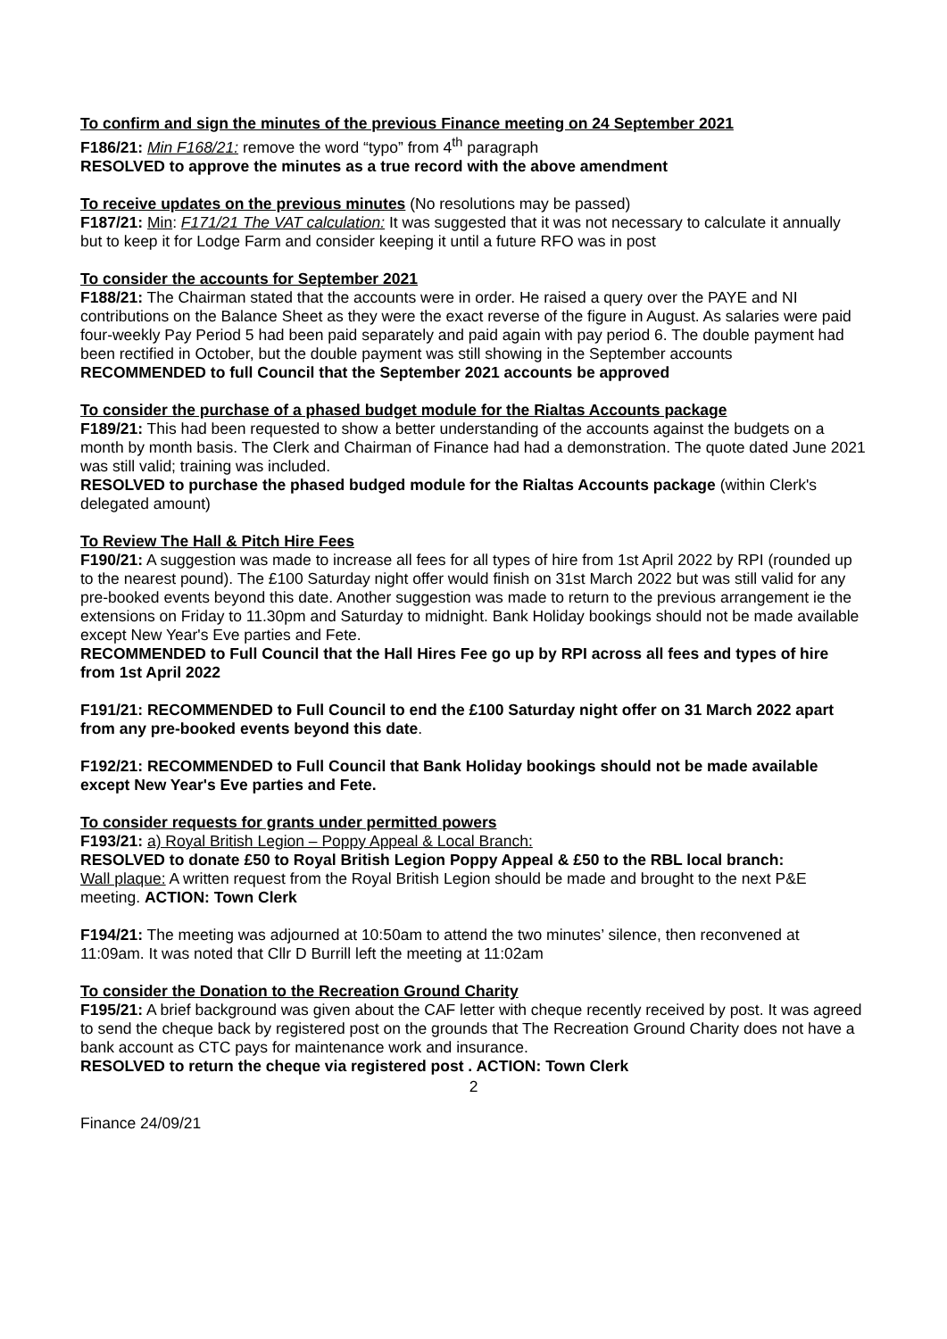To confirm and sign the minutes of the previous Finance meeting on 24 September 2021
F186/21: Min F168/21: remove the word “typo” from 4<sup>th</sup> paragraph
RESOLVED to approve the minutes as a true record with the above amendment
To receive updates on the previous minutes (No resolutions may be passed)
F187/21: Min: F171/21 The VAT calculation: It was suggested that it was not necessary to calculate it annually but to keep it for Lodge Farm and consider keeping it until a future RFO was in post
To consider the accounts for September 2021
F188/21: The Chairman stated that the accounts were in order. He raised a query over the PAYE and NI contributions on the Balance Sheet as they were the exact reverse of the figure in August. As salaries were paid four-weekly Pay Period 5 had been paid separately and paid again with pay period 6. The double payment had been rectified in October, but the double payment was still showing in the September accounts
RECOMMENDED to full Council that the September 2021 accounts be approved
To consider the purchase of a phased budget module for the Rialtas Accounts package
F189/21: This had been requested to show a better understanding of the accounts against the budgets on a month by month basis. The Clerk and Chairman of Finance had had a demonstration. The quote dated June 2021 was still valid; training was included.
RESOLVED to purchase the phased budged module for the Rialtas Accounts package (within Clerk's delegated amount)
To Review The Hall & Pitch Hire Fees
F190/21: A suggestion was made to increase all fees for all types of hire from 1st April 2022 by RPI (rounded up to the nearest pound). The £100 Saturday night offer would finish on 31st March 2022 but was still valid for any pre-booked events beyond this date. Another suggestion was made to return to the previous arrangement ie the extensions on Friday to 11.30pm and Saturday to midnight. Bank Holiday bookings should not be made available except New Year's Eve parties and Fete.
RECOMMENDED to Full Council that the Hall Hires Fee go up by RPI across all fees and types of hire from 1st April 2022
F191/21: RECOMMENDED to Full Council to end the £100 Saturday night offer on 31 March 2022 apart from any pre-booked events beyond this date.
F192/21: RECOMMENDED to Full Council that Bank Holiday bookings should not be made available except New Year's Eve parties and Fete.
To consider requests for grants under permitted powers
F193/21: a) Royal British Legion – Poppy Appeal & Local Branch:
RESOLVED to donate £50 to Royal British Legion Poppy Appeal & £50 to the RBL local branch:
Wall plaque: A written request from the Royal British Legion should be made and brought to the next P&E meeting. ACTION: Town Clerk
F194/21: The meeting was adjourned at 10:50am to attend the two minutes’ silence, then reconvened at 11:09am. It was noted that Cllr D Burrill left the meeting at 11:02am
To consider the Donation to the Recreation Ground Charity
F195/21: A brief background was given about the CAF letter with cheque recently received by post. It was agreed to send the cheque back by registered post on the grounds that The Recreation Ground Charity does not have a bank account as CTC pays for maintenance work and insurance.
RESOLVED to return the cheque via registered post . ACTION: Town Clerk
2
Finance 24/09/21